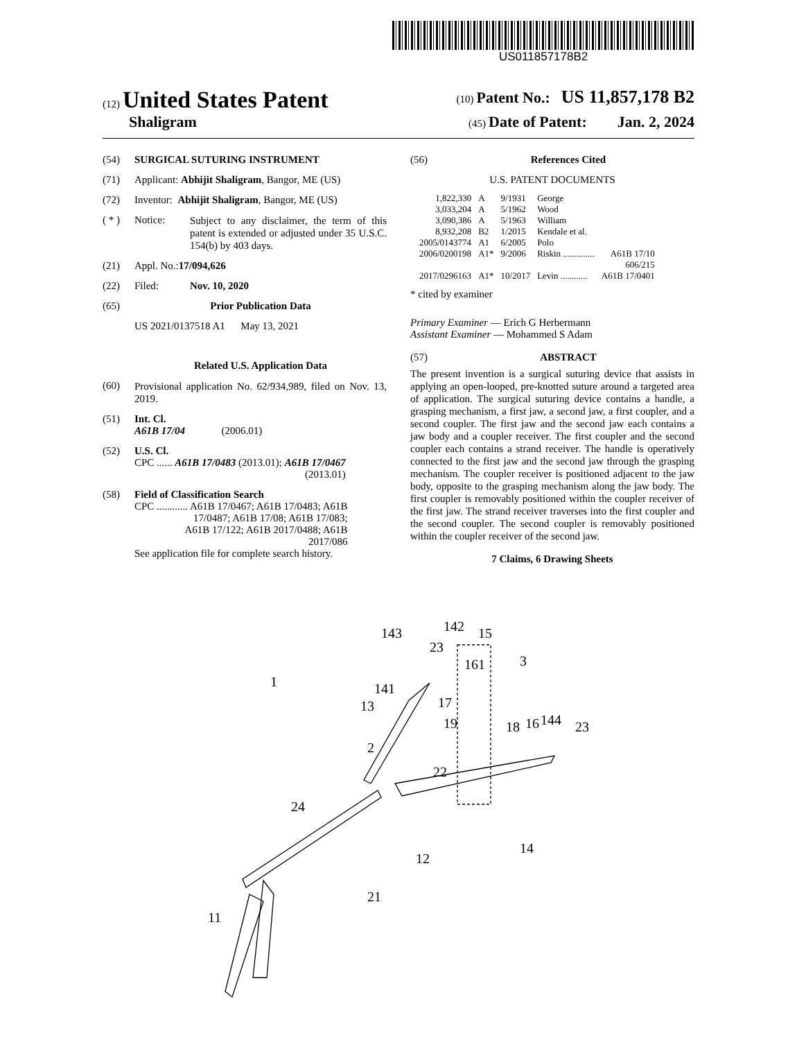US011857178B2
(12) United States Patent (10) Patent No.: US 11,857,178 B2
Shaligram (45) Date of Patent: Jan. 2, 2024
(54) SURGICAL SUTURING INSTRUMENT
(71) Applicant: Abhijit Shaligram, Bangor, ME (US)
(72) Inventor: Abhijit Shaligram, Bangor, ME (US)
( * ) Notice:
Subject to any disclaimer, the term of this patent is extended or adjusted under 35 U.S.C. 154(b) by 403 days.
(21) Appl. No.: 17/094,626
(22) Filed: Nov. 10, 2020
(65) Prior Publication Data
US 2021/0137518 A1 May 13, 2021
Related U.S. Application Data
(60)
Provisional application No. 62/934,989, filed on Nov. 13, 2019.
(51) Int. Cl.
A61B 17/04 (2006.01)
(52) U.S. Cl.
CPC ...... A61B 17/0483 (2013.01); A61B 17/0467
(2013.01)
(58) Field of Classification Search
CPC ............ A61B 17/0467; A61B 17/0483; A61B
17/0487; A61B 17/08; A61B 17/083;
A61B 17/122; A61B 2017/0488; A61B
2017/086
See application file for complete search history.
(56) References Cited
U.S. PATENT DOCUMENTS
| 1,822,330 | A | 9/1931 | George | |
| 3,033,204 | A | 5/1962 | Wood | |
| 3,090,386 | A | 5/1963 | William | |
| 8,932,208 | B2 | 1/2015 | Kendale et al. | |
| 2005/0143774 | A1 | 6/2005 | Polo | |
| 2006/0200198 | A1* | 9/2006 | Riskin .............. | A61B 17/10 606/215 |
| 2017/0296163 | A1* | 10/2017 | Levin ............ | A61B 17/0401 |
* cited by examiner
Primary Examiner — Erich G Herbermann
Assistant Examiner — Mohammed S Adam
(57) ABSTRACT
The present invention is a surgical suturing device that assists in applying an open-looped, pre-knotted suture around a targeted area of application. The surgical suturing device contains a handle, a grasping mechanism, a first jaw, a second jaw, a first coupler, and a second coupler. The first jaw and the second jaw each contains a jaw body and a coupler receiver. The first coupler and the second coupler each contains a strand receiver. The handle is operatively connected to the first jaw and the second jaw through the grasping mechanism. The coupler receiver is positioned adjacent to the jaw body, opposite to the grasping mechanism along the jaw body. The first coupler is removably positioned within the coupler receiver of the first jaw. The strand receiver traverses into the first coupler and the second coupler. The second coupler is removably positioned within the coupler receiver of the second jaw.
7 Claims, 6 Drawing Sheets
143
142
15
23
161
3
1
141
13
17
19
18
16
144
23
2
22
24
14
12
21
11